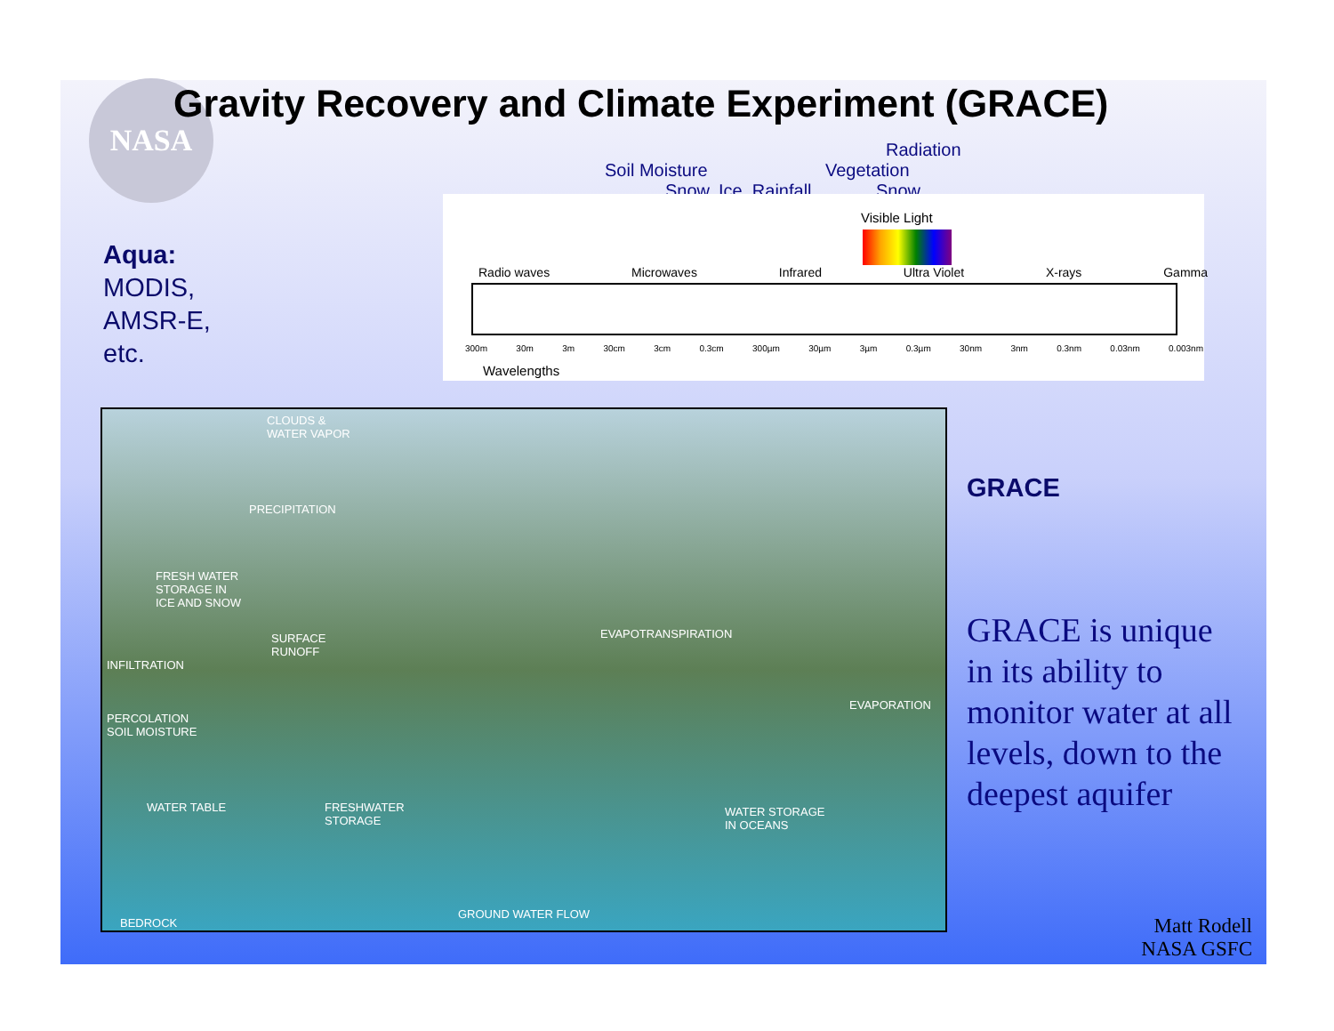NASA
Gravity Recovery and Climate Experiment (GRACE)
Aqua:
MODIS,
AMSR-E,
etc.
Radiation
Soil Moisture Vegetation
Snow, Ice, Rainfall Snow
Visible Light
Radio waves Microwaves Infrared Ultra Violet X-rays Gamma
300m 30m 3m 30cm 3cm 0.3cm 300µm 30µm 3µm 0.3µm 30nm 3nm 0.3nm 0.03nm 0.003nm
Wavelengths
CLOUDS &
WATER VAPOR
PRECIPITATION
FRESH WATER
STORAGE IN
ICE AND SNOW
SURFACE
RUNOFF
INFILTRATION
EVAPOTRANSPIRATION
EVAPORATION
PERCOLATION
SOIL MOISTURE
WATER TABLE FRESHWATER
STORAGE
WATER STORAGE
IN OCEANS
GROUND WATER FLOW
BEDROCK
GRACE
GRACE is unique in its ability to monitor water at all levels, down to the deepest aquifer
Matt Rodell
NASA GSFC